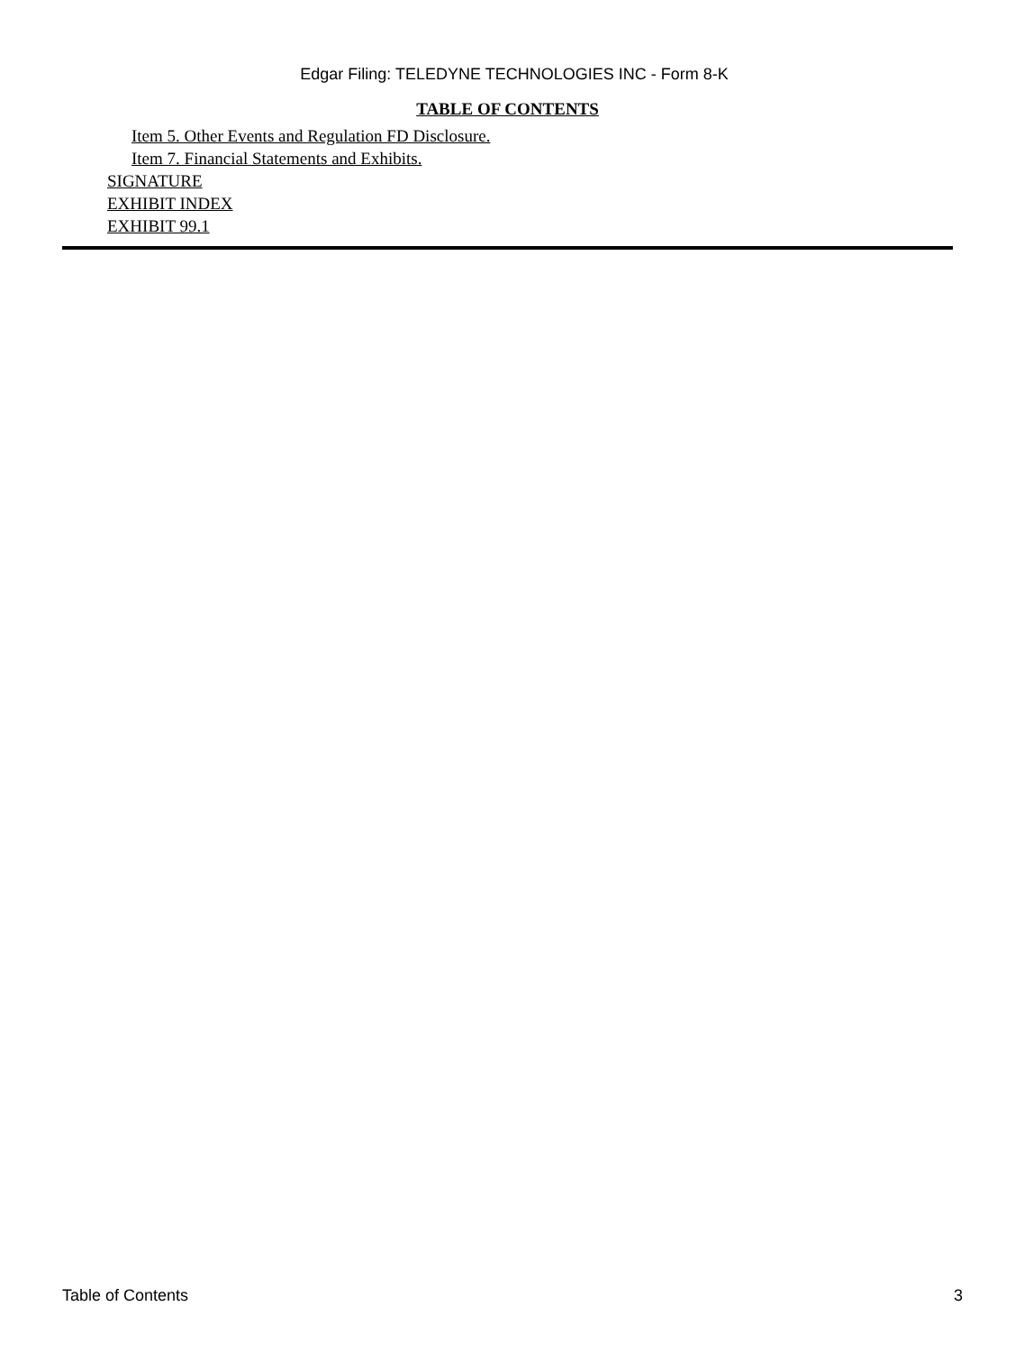Edgar Filing: TELEDYNE TECHNOLOGIES INC - Form 8-K
TABLE OF CONTENTS
Item 5. Other Events and Regulation FD Disclosure.
Item 7. Financial Statements and Exhibits.
SIGNATURE
EXHIBIT INDEX
EXHIBIT 99.1
Table of Contents 3